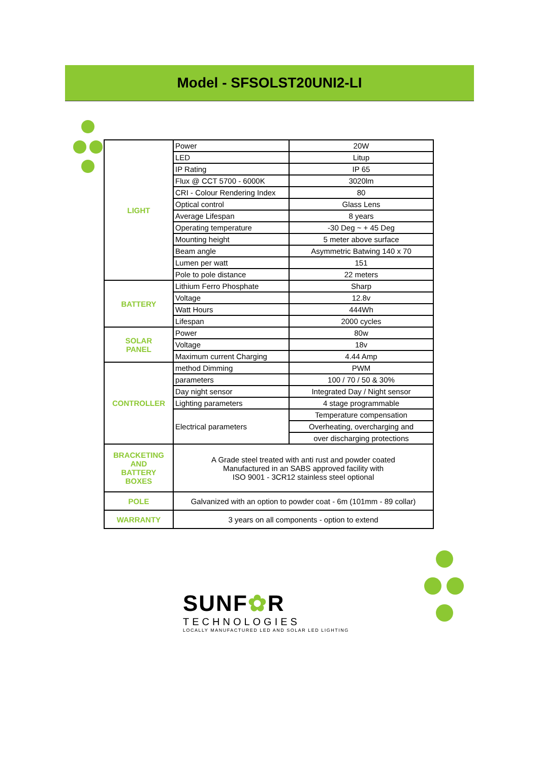Model - SFSOLST20UNI2-LI
| LIGHT | Power | 20W |
| | LED | Litup |
| | IP Rating | IP 65 |
| | Flux @ CCT 5700 - 6000K | 3020lm |
| | CRI - Colour Rendering Index | 80 |
| | Optical control | Glass Lens |
| | Average Lifespan | 8 years |
| | Operating temperature | -30 Deg ~ + 45 Deg |
| | Mounting height | 5 meter above surface |
| | Beam angle | Asymmetric Batwing 140 x 70 |
| | Lumen per watt | 151 |
| | Pole to pole distance | 22 meters |
| BATTERY | Lithium Ferro Phosphate | Sharp |
| | Voltage | 12.8v |
| | Watt Hours | 444Wh |
| | Lifespan | 2000 cycles |
| SOLAR PANEL | Power | 80w |
| | Voltage | 18v |
| | Maximum current Charging | 4.44 Amp |
| CONTROLLER | method Dimming | PWM |
| | parameters | 100 / 70 / 50 & 30% |
| | Day night sensor | Integrated Day / Night sensor |
| | Lighting parameters | 4 stage programmable |
| | Electrical parameters | Temperature compensation |
| | | Overheating, overcharging and |
| | | over discharging protections |
| BRACKETING AND BATTERY BOXES | A Grade steel treated with anti rust and powder coated Manufactured in an SABS approved facility with ISO 9001 - 3CR12 stainless steel optional | |
| POLE | Galvanized with an option to powder coat - 6m (101mm - 89 collar) | |
| WARRANTY | 3 years on all components - option to extend | |
SUNF✿R
TECHNOLOGIES
LOCALLY MANUFACTURED LED AND SOLAR LED LIGHTING